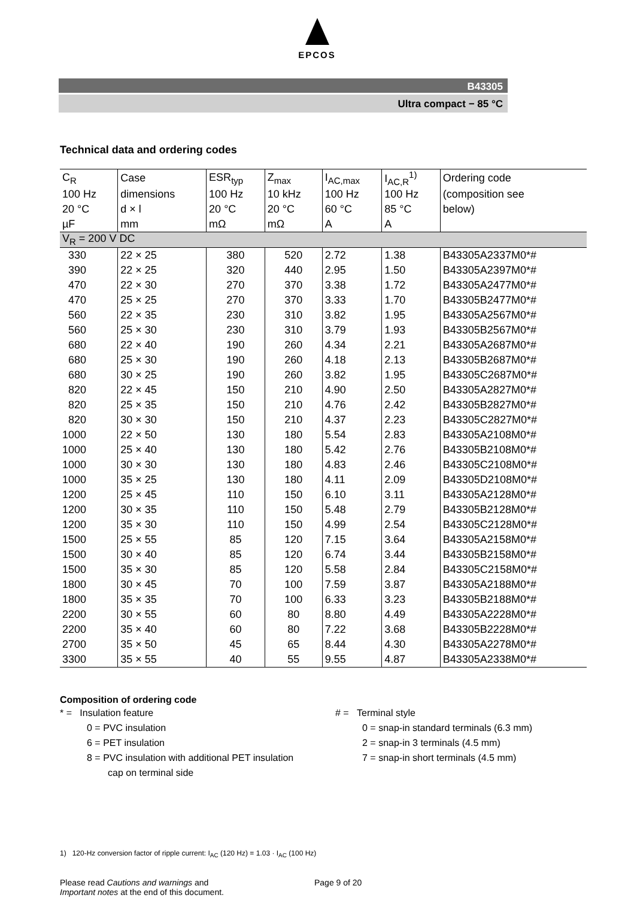EPCOS
B43305
Ultra compact − 85 °C
Technical data and ordering codes
| C<sub>R</sub> | Case | ESR<sub>typ</sub> | Z<sub>max</sub> | I<sub>AC,max</sub> | I<sub>AC,R</sub><sup>1)</sup> | Ordering code |
| --- | --- | --- | --- | --- | --- | --- |
| 100 Hz | dimensions | 100 Hz | 10 kHz | 100 Hz | 100 Hz | (composition see |
| 20 °C | d × l | 20 °C | 20 °C | 60 °C | 85 °C | below) |
| µF | mm | mΩ | mΩ | A | A | |
| V<sub>R</sub> = 200 V DC | | | | | | |
| 330 | 22 × 25 | 380 | 520 | 2.72 | 1.38 | B43305A2337M0*# |
| 390 | 22 × 25 | 320 | 440 | 2.95 | 1.50 | B43305A2397M0*# |
| 470 | 22 × 30 | 270 | 370 | 3.38 | 1.72 | B43305A2477M0*# |
| 470 | 25 × 25 | 270 | 370 | 3.33 | 1.70 | B43305B2477M0*# |
| 560 | 22 × 35 | 230 | 310 | 3.82 | 1.95 | B43305A2567M0*# |
| 560 | 25 × 30 | 230 | 310 | 3.79 | 1.93 | B43305B2567M0*# |
| 680 | 22 × 40 | 190 | 260 | 4.34 | 2.21 | B43305A2687M0*# |
| 680 | 25 × 30 | 190 | 260 | 4.18 | 2.13 | B43305B2687M0*# |
| 680 | 30 × 25 | 190 | 260 | 3.82 | 1.95 | B43305C2687M0*# |
| 820 | 22 × 45 | 150 | 210 | 4.90 | 2.50 | B43305A2827M0*# |
| 820 | 25 × 35 | 150 | 210 | 4.76 | 2.42 | B43305B2827M0*# |
| 820 | 30 × 30 | 150 | 210 | 4.37 | 2.23 | B43305C2827M0*# |
| 1000 | 22 × 50 | 130 | 180 | 5.54 | 2.83 | B43305A2108M0*# |
| 1000 | 25 × 40 | 130 | 180 | 5.42 | 2.76 | B43305B2108M0*# |
| 1000 | 30 × 30 | 130 | 180 | 4.83 | 2.46 | B43305C2108M0*# |
| 1000 | 35 × 25 | 130 | 180 | 4.11 | 2.09 | B43305D2108M0*# |
| 1200 | 25 × 45 | 110 | 150 | 6.10 | 3.11 | B43305A2128M0*# |
| 1200 | 30 × 35 | 110 | 150 | 5.48 | 2.79 | B43305B2128M0*# |
| 1200 | 35 × 30 | 110 | 150 | 4.99 | 2.54 | B43305C2128M0*# |
| 1500 | 25 × 55 | 85 | 120 | 7.15 | 3.64 | B43305A2158M0*# |
| 1500 | 30 × 40 | 85 | 120 | 6.74 | 3.44 | B43305B2158M0*# |
| 1500 | 35 × 30 | 85 | 120 | 5.58 | 2.84 | B43305C2158M0*# |
| 1800 | 30 × 45 | 70 | 100 | 7.59 | 3.87 | B43305A2188M0*# |
| 1800 | 35 × 35 | 70 | 100 | 6.33 | 3.23 | B43305B2188M0*# |
| 2200 | 30 × 55 | 60 | 80 | 8.80 | 4.49 | B43305A2228M0*# |
| 2200 | 35 × 40 | 60 | 80 | 7.22 | 3.68 | B43305B2228M0*# |
| 2700 | 35 × 50 | 45 | 65 | 8.44 | 4.30 | B43305A2278M0*# |
| 3300 | 35 × 55 | 40 | 55 | 9.55 | 4.87 | B43305A2338M0*# |
Composition of ordering code
* = Insulation feature
0 = PVC insulation
6 = PET insulation
8 = PVC insulation with additional PET insulation
cap on terminal side
# = Terminal style
0 = snap-in standard terminals (6.3 mm)
2 = snap-in 3 terminals (4.5 mm)
7 = snap-in short terminals (4.5 mm)
1) 120-Hz conversion factor of ripple current: I<sub>AC</sub> (120 Hz) = 1.03 · I<sub>AC</sub> (100 Hz)
Please read Cautions and warnings and
Important notes at the end of this document.
Page 9 of 20